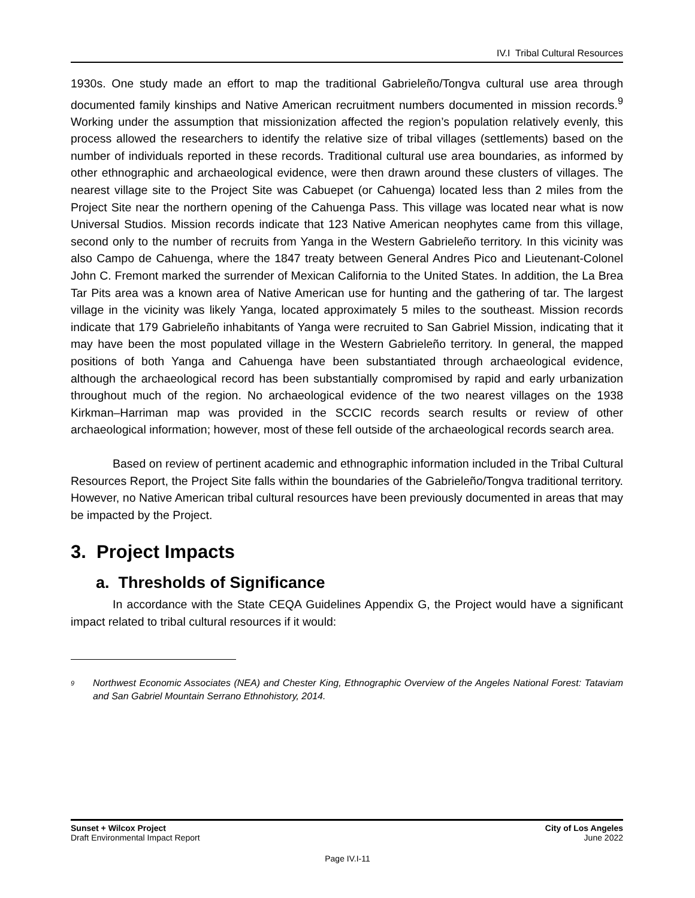IV.I Tribal Cultural Resources
1930s. One study made an effort to map the traditional Gabrieleño/Tongva cultural use area through documented family kinships and Native American recruitment numbers documented in mission records.<sup>9</sup> Working under the assumption that missionization affected the region’s population relatively evenly, this process allowed the researchers to identify the relative size of tribal villages (settlements) based on the number of individuals reported in these records. Traditional cultural use area boundaries, as informed by other ethnographic and archaeological evidence, were then drawn around these clusters of villages. The nearest village site to the Project Site was Cabuepet (or Cahuenga) located less than 2 miles from the Project Site near the northern opening of the Cahuenga Pass. This village was located near what is now Universal Studios. Mission records indicate that 123 Native American neophytes came from this village, second only to the number of recruits from Yanga in the Western Gabrieleño territory. In this vicinity was also Campo de Cahuenga, where the 1847 treaty between General Andres Pico and Lieutenant-Colonel John C. Fremont marked the surrender of Mexican California to the United States. In addition, the La Brea Tar Pits area was a known area of Native American use for hunting and the gathering of tar. The largest village in the vicinity was likely Yanga, located approximately 5 miles to the southeast. Mission records indicate that 179 Gabrieleño inhabitants of Yanga were recruited to San Gabriel Mission, indicating that it may have been the most populated village in the Western Gabrieleño territory. In general, the mapped positions of both Yanga and Cahuenga have been substantiated through archaeological evidence, although the archaeological record has been substantially compromised by rapid and early urbanization throughout much of the region. No archaeological evidence of the two nearest villages on the 1938 Kirkman–Harriman map was provided in the SCCIC records search results or review of other archaeological information; however, most of these fell outside of the archaeological records search area.
Based on review of pertinent academic and ethnographic information included in the Tribal Cultural Resources Report, the Project Site falls within the boundaries of the Gabrieleño/Tongva traditional territory. However, no Native American tribal cultural resources have been previously documented in areas that may be impacted by the Project.
3. Project Impacts
a. Thresholds of Significance
In accordance with the State CEQA Guidelines Appendix G, the Project would have a significant impact related to tribal cultural resources if it would:
<sup>9</sup>
Northwest Economic Associates (NEA) and Chester King, Ethnographic Overview of the Angeles National Forest: Tataviam and San Gabriel Mountain Serrano Ethnohistory, 2014.
Sunset + Wilcox Project
Draft Environmental Impact Report
City of Los Angeles
June 2022
Page IV.I-11